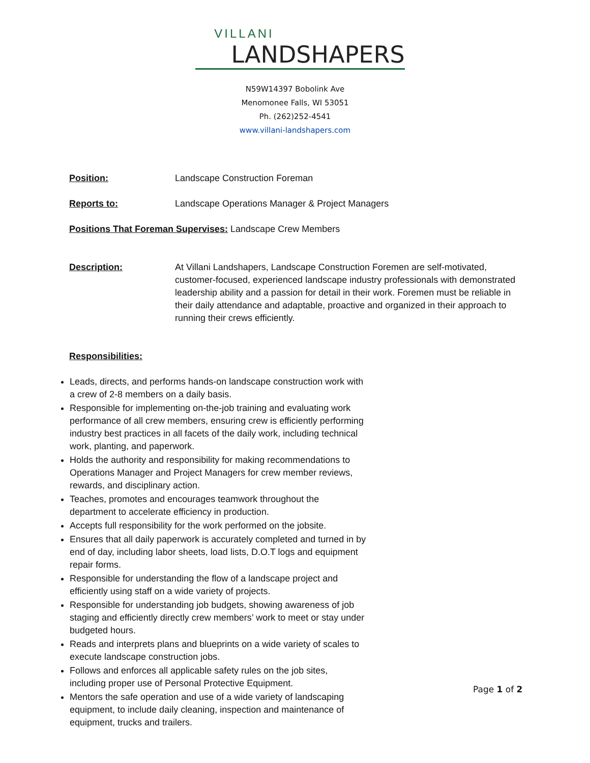VILLANI
LANDSHAPERS
N59W14397 Bobolink Ave
Menomonee Falls, WI 53051
Ph. (262)252-4541
www.villani-landshapers.com
Position: Landscape Construction Foreman
Reports to: Landscape Operations Manager & Project Managers
Positions That Foreman Supervises: Landscape Crew Members
Description: At Villani Landshapers, Landscape Construction Foremen are self-motivated, customer-focused, experienced landscape industry professionals with demonstrated leadership ability and a passion for detail in their work. Foremen must be reliable in their daily attendance and adaptable, proactive and organized in their approach to running their crews efficiently.
Responsibilities:
Leads, directs, and performs hands-on landscape construction work with a crew of 2-8 members on a daily basis.
Responsible for implementing on-the-job training and evaluating work performance of all crew members, ensuring crew is efficiently performing industry best practices in all facets of the daily work, including technical work, planting, and paperwork.
Holds the authority and responsibility for making recommendations to Operations Manager and Project Managers for crew member reviews, rewards, and disciplinary action.
Teaches, promotes and encourages teamwork throughout the department to accelerate efficiency in production.
Accepts full responsibility for the work performed on the jobsite.
Ensures that all daily paperwork is accurately completed and turned in by end of day, including labor sheets, load lists, D.O.T logs and equipment repair forms.
Responsible for understanding the flow of a landscape project and efficiently using staff on a wide variety of projects.
Responsible for understanding job budgets, showing awareness of job staging and efficiently directly crew members’ work to meet or stay under budgeted hours.
Reads and interprets plans and blueprints on a wide variety of scales to execute landscape construction jobs.
Follows and enforces all applicable safety rules on the job sites, including proper use of Personal Protective Equipment.
Mentors the safe operation and use of a wide variety of landscaping equipment, to include daily cleaning, inspection and maintenance of equipment, trucks and trailers.
Page 1 of 2